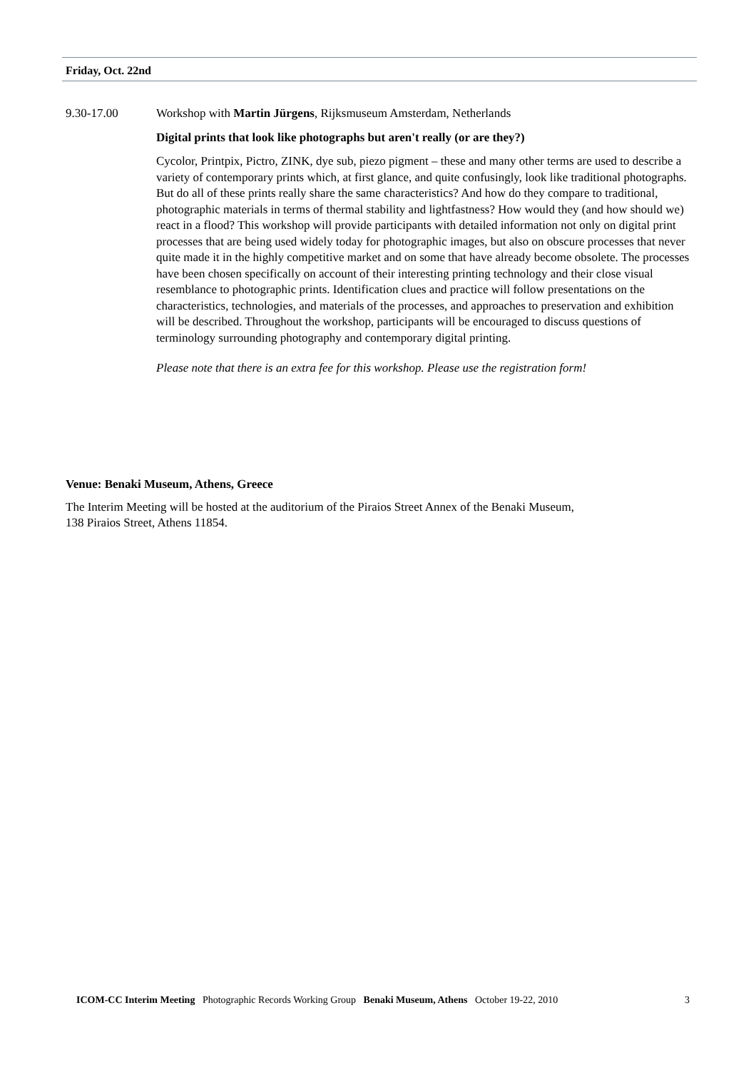Friday, Oct. 22nd
9.30-17.00 Workshop with Martin Jürgens, Rijksmuseum Amsterdam, Netherlands
Digital prints that look like photographs but aren't really (or are they?)
Cycolor, Printpix, Pictro, ZINK, dye sub, piezo pigment – these and many other terms are used to describe a variety of contemporary prints which, at first glance, and quite confusingly, look like traditional photographs. But do all of these prints really share the same characteristics? And how do they compare to traditional, photographic materials in terms of thermal stability and lightfastness? How would they (and how should we) react in a flood? This workshop will provide participants with detailed information not only on digital print processes that are being used widely today for photographic images, but also on obscure processes that never quite made it in the highly competitive market and on some that have already become obsolete. The processes have been chosen specifically on account of their interesting printing technology and their close visual resemblance to photographic prints. Identification clues and practice will follow presentations on the characteristics, technologies, and materials of the processes, and approaches to preservation and exhibition will be described. Throughout the workshop, participants will be encouraged to discuss questions of terminology surrounding photography and contemporary digital printing.
Please note that there is an extra fee for this workshop. Please use the registration form!
Venue: Benaki Museum, Athens, Greece
The Interim Meeting will be hosted at the auditorium of the Piraios Street Annex of the Benaki Museum,
138 Piraios Street, Athens 11854.
ICOM-CC Interim Meeting Photographic Records Working Group Benaki Museum, Athens October 19-22, 2010 3